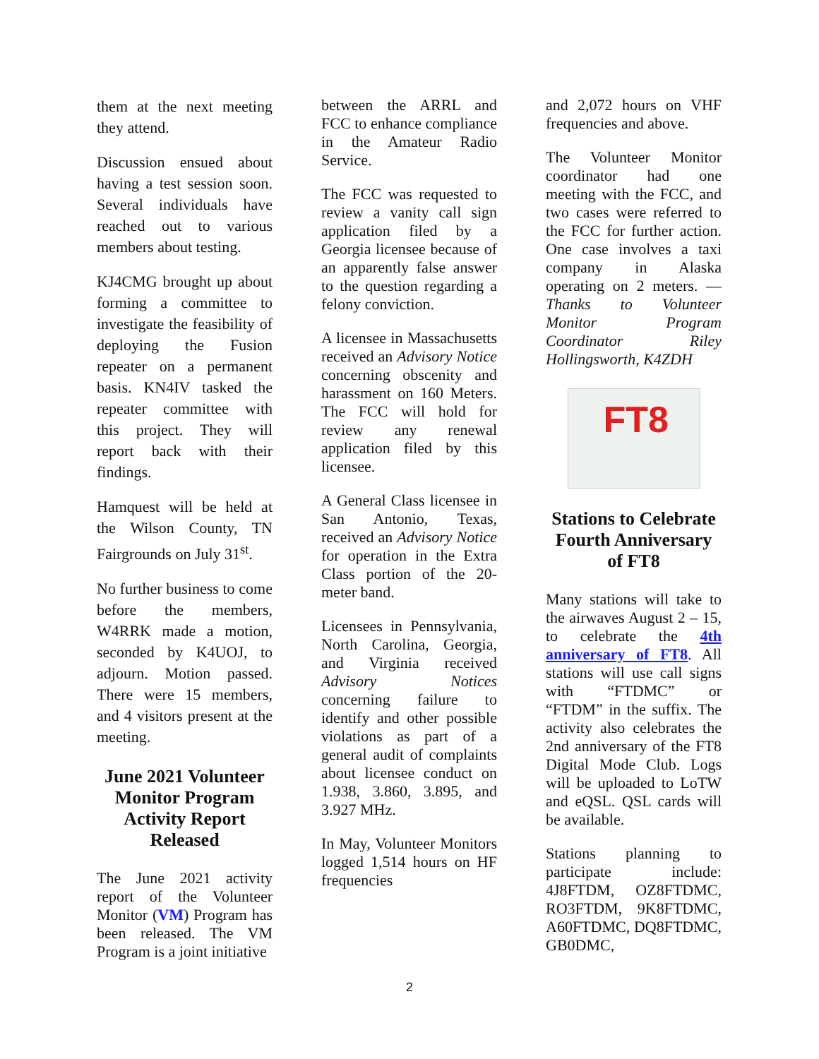them at the next meeting they attend.
Discussion ensued about having a test session soon. Several individuals have reached out to various members about testing.
KJ4CMG brought up about forming a committee to investigate the feasibility of deploying the Fusion repeater on a permanent basis. KN4IV tasked the repeater committee with this project. They will report back with their findings.
Hamquest will be held at the Wilson County, TN Fairgrounds on July 31<sup>st</sup>.
No further business to come before the members, W4RRK made a motion, seconded by K4UOJ, to adjourn. Motion passed. There were 15 members, and 4 visitors present at the meeting.
June 2021 Volunteer Monitor Program Activity Report Released
The June 2021 activity report of the Volunteer Monitor (VM) Program has been released. The VM Program is a joint initiative
between the ARRL and FCC to enhance compliance in the Amateur Radio Service.
The FCC was requested to review a vanity call sign application filed by a Georgia licensee because of an apparently false answer to the question regarding a felony conviction.
A licensee in Massachusetts received an Advisory Notice concerning obscenity and harassment on 160 Meters. The FCC will hold for review any renewal application filed by this licensee.
A General Class licensee in San Antonio, Texas, received an Advisory Notice for operation in the Extra Class portion of the 20-meter band.
Licensees in Pennsylvania, North Carolina, Georgia, and Virginia received Advisory Notices concerning failure to identify and other possible violations as part of a general audit of complaints about licensee conduct on 1.938, 3.860, 3.895, and 3.927 MHz.
In May, Volunteer Monitors logged 1,514 hours on HF frequencies
and 2,072 hours on VHF frequencies and above.
The Volunteer Monitor coordinator had one meeting with the FCC, and two cases were referred to the FCC for further action. One case involves a taxi company in Alaska operating on 2 meters. — Thanks to Volunteer Monitor Program Coordinator Riley Hollingsworth, K4ZDH
FT8
Stations to Celebrate Fourth Anniversary of FT8
Many stations will take to the airwaves August 2 – 15, to celebrate the 4th anniversary of FT8. All stations will use call signs with “FTDMC” or “FTDM” in the suffix. The activity also celebrates the 2nd anniversary of the FT8 Digital Mode Club. Logs will be uploaded to LoTW and eQSL. QSL cards will be available.
Stations planning to participate include: 4J8FTDM, OZ8FTDMC, RO3FTDM, 9K8FTDMC, A60FTDMC, DQ8FTDMC, GB0DMC,
2